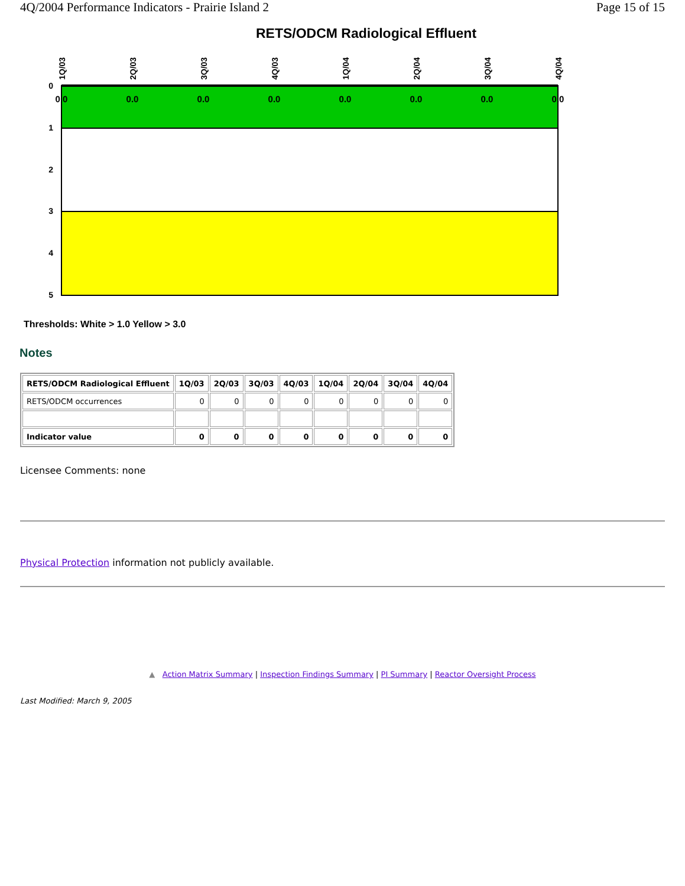4Q/2004 Performance Indicators - Prairie Island 2 Page 15 of 15
RETS/ODCM Radiological Effluent
0
1
2
3
4
5
0.0
0.0
0.0
0.0
0.0
0.0
0.0
0.0
1Q/03
2Q/03
3Q/03
4Q/03
1Q/04
2Q/04
3Q/04
4Q/04
Thresholds: White > 1.0 Yellow > 3.0
Notes
| RETS/ODCM Radiological Effluent | 1Q/03 | 2Q/03 | 3Q/03 | 4Q/03 | 1Q/04 | 2Q/04 | 3Q/04 | 4Q/04 |
| --- | --- | --- | --- | --- | --- | --- | --- | --- |
| RETS/ODCM occurrences | 0 | 0 | 0 | 0 | 0 | 0 | 0 | 0 |
| Indicator value | 0 | 0 | 0 | 0 | 0 | 0 | 0 | 0 |
Licensee Comments: none
Physical Protection information not publicly available.
▲ Action Matrix Summary | Inspection Findings Summary | PI Summary | Reactor Oversight Process
Last Modified: March 9, 2005